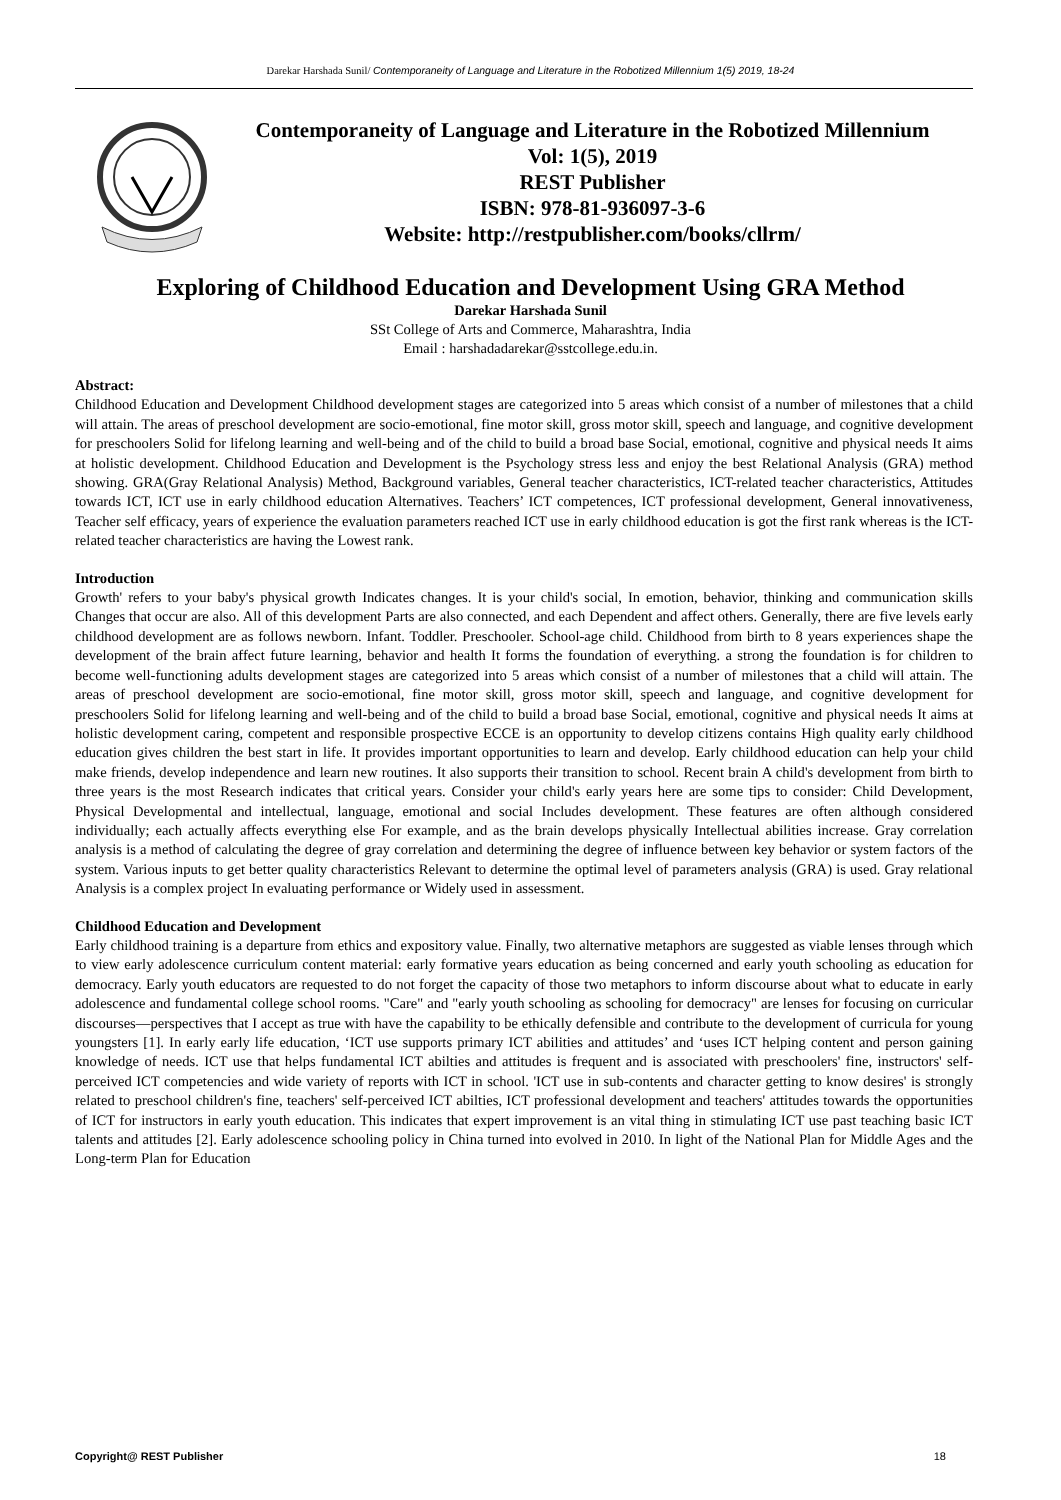Darekar Harshada Sunil/ Contemporaneity of Language and Literature in the Robotized Millennium 1(5) 2019, 18-24
Contemporaneity of Language and Literature in the Robotized Millennium
Vol: 1(5), 2019
REST Publisher
ISBN: 978-81-936097-3-6
Website: http://restpublisher.com/books/cllrm/
Exploring of Childhood Education and Development Using GRA Method
Darekar Harshada Sunil
SSt College of Arts and Commerce, Maharashtra, India
Email : harshadadarekar@sstcollege.edu.in.
Abstract:
Childhood Education and Development Childhood development stages are categorized into 5 areas which consist of a number of milestones that a child will attain. The areas of preschool development are socio-emotional, fine motor skill, gross motor skill, speech and language, and cognitive development for preschoolers Solid for lifelong learning and well-being and of the child to build a broad base Social, emotional, cognitive and physical needs It aims at holistic development. Childhood Education and Development is the Psychology stress less and enjoy the best Relational Analysis (GRA) method showing. GRA(Gray Relational Analysis) Method, Background variables, General teacher characteristics, ICT-related teacher characteristics, Attitudes towards ICT, ICT use in early childhood education Alternatives. Teachers’ ICT competences, ICT professional development, General innovativeness, Teacher self efficacy, years of experience the evaluation parameters reached ICT use in early childhood education is got the first rank whereas is the ICT-related teacher characteristics are having the Lowest rank.
Introduction
Growth' refers to your baby's physical growth Indicates changes. It is your child's social, In emotion, behavior, thinking and communication skills Changes that occur are also. All of this development Parts are also connected, and each Dependent and affect others. Generally, there are five levels early childhood development are as follows newborn. Infant. Toddler. Preschooler. School-age child. Childhood from birth to 8 years experiences shape the development of the brain affect future learning, behavior and health It forms the foundation of everything. a strong the foundation is for children to become well-functioning adults development stages are categorized into 5 areas which consist of a number of milestones that a child will attain. The areas of preschool development are socio-emotional, fine motor skill, gross motor skill, speech and language, and cognitive development for preschoolers Solid for lifelong learning and well-being and of the child to build a broad base Social, emotional, cognitive and physical needs It aims at holistic development caring, competent and responsible prospective ECCE is an opportunity to develop citizens contains High quality early childhood education gives children the best start in life. It provides important opportunities to learn and develop. Early childhood education can help your child make friends, develop independence and learn new routines. It also supports their transition to school. Recent brain A child's development from birth to three years is the most Research indicates that critical years. Consider your child's early years here are some tips to consider: Child Development, Physical Developmental and intellectual, language, emotional and social Includes development. These features are often although considered individually; each actually affects everything else For example, and as the brain develops physically Intellectual abilities increase. Gray correlation analysis is a method of calculating the degree of gray correlation and determining the degree of influence between key behavior or system factors of the system. Various inputs to get better quality characteristics Relevant to determine the optimal level of parameters analysis (GRA) is used. Gray relational Analysis is a complex project In evaluating performance or Widely used in assessment.
Childhood Education and Development
Early childhood training is a departure from ethics and expository value. Finally, two alternative metaphors are suggested as viable lenses through which to view early adolescence curriculum content material: early formative years education as being concerned and early youth schooling as education for democracy. Early youth educators are requested to do not forget the capacity of those two metaphors to inform discourse about what to educate in early adolescence and fundamental college school rooms. "Care" and "early youth schooling as schooling for democracy" are lenses for focusing on curricular discourses—perspectives that I accept as true with have the capability to be ethically defensible and contribute to the development of curricula for young youngsters [1]. In early early life education, ‘ICT use supports primary ICT abilities and attitudes’ and ‘uses ICT helping content and person gaining knowledge of needs. ICT use that helps fundamental ICT abilties and attitudes is frequent and is associated with preschoolers' fine, instructors' self-perceived ICT competencies and wide variety of reports with ICT in school. 'ICT use in sub-contents and character getting to know desires' is strongly related to preschool children's fine, teachers' self-perceived ICT abilties, ICT professional development and teachers' attitudes towards the opportunities of ICT for instructors in early youth education. This indicates that expert improvement is an vital thing in stimulating ICT use past teaching basic ICT talents and attitudes [2]. Early adolescence schooling policy in China turned into evolved in 2010. In light of the National Plan for Middle Ages and the Long-term Plan for Education
Copyright@ REST Publisher 18